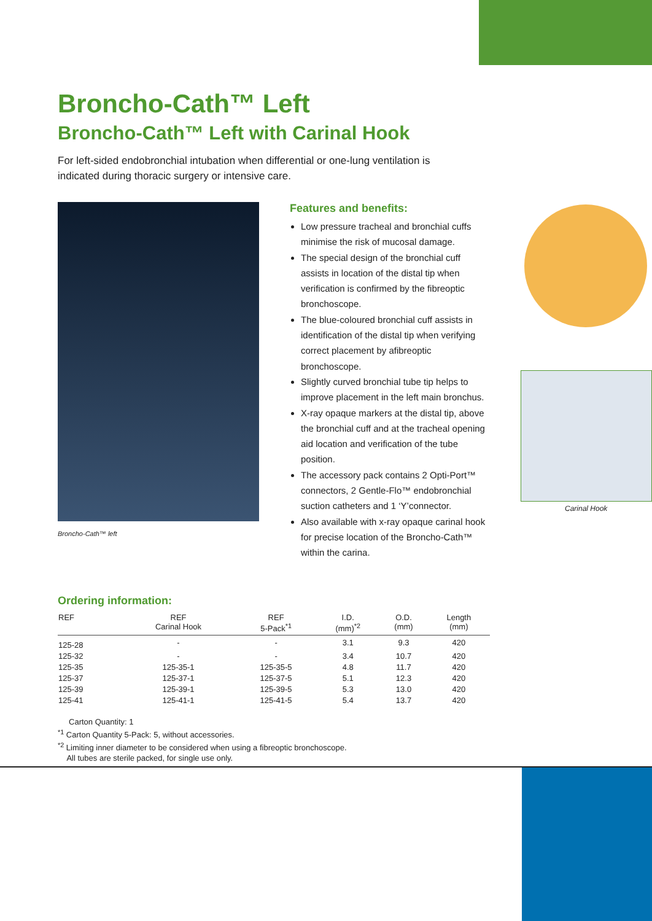Broncho-Cath™ Left
Broncho-Cath™ Left with Carinal Hook
For left-sided endobronchial intubation when differential or one-lung ventilation is indicated during thoracic surgery or intensive care.
Broncho-Cath™ left
Features and benefits:
Low pressure tracheal and bronchial cuffs minimise the risk of mucosal damage.
The special design of the bronchial cuff assists in location of the distal tip when verification is confirmed by the fibreoptic bronchoscope.
The blue-coloured bronchial cuff assists in identification of the distal tip when verifying correct placement by afibreoptic bronchoscope.
Slightly curved bronchial tube tip helps to improve placement in the left main bronchus.
X-ray opaque markers at the distal tip, above the bronchial cuff and at the tracheal opening aid location and verification of the tube position.
The accessory pack contains 2 Opti-Port™ connectors, 2 Gentle-Flo™ endobronchial suction catheters and 1 ‘Y’connector.
Also available with x-ray opaque carinal hook for precise location of the Broncho-Cath™ within the carina.
Carinal Hook
Ordering information:
| REF | REF Carinal Hook | REF 5-Pack<sup>*1</sup> | I.D. (mm)<sup>*2</sup> | O.D. (mm) | Length (mm) |
| --- | --- | --- | --- | --- | --- |
| 125-28 | - | - | 3.1 | 9.3 | 420 |
| 125-32 | - | - | 3.4 | 10.7 | 420 |
| 125-35 | 125-35-1 | 125-35-5 | 4.8 | 11.7 | 420 |
| 125-37 | 125-37-1 | 125-37-5 | 5.1 | 12.3 | 420 |
| 125-39 | 125-39-1 | 125-39-5 | 5.3 | 13.0 | 420 |
| 125-41 | 125-41-1 | 125-41-5 | 5.4 | 13.7 | 420 |
Carton Quantity: 1
<sup>*1</sup> Carton Quantity 5-Pack: 5, without accessories.
<sup>*2</sup> Limiting inner diameter to be considered when using a fibreoptic bronchoscope.
All tubes are sterile packed, for single use only.